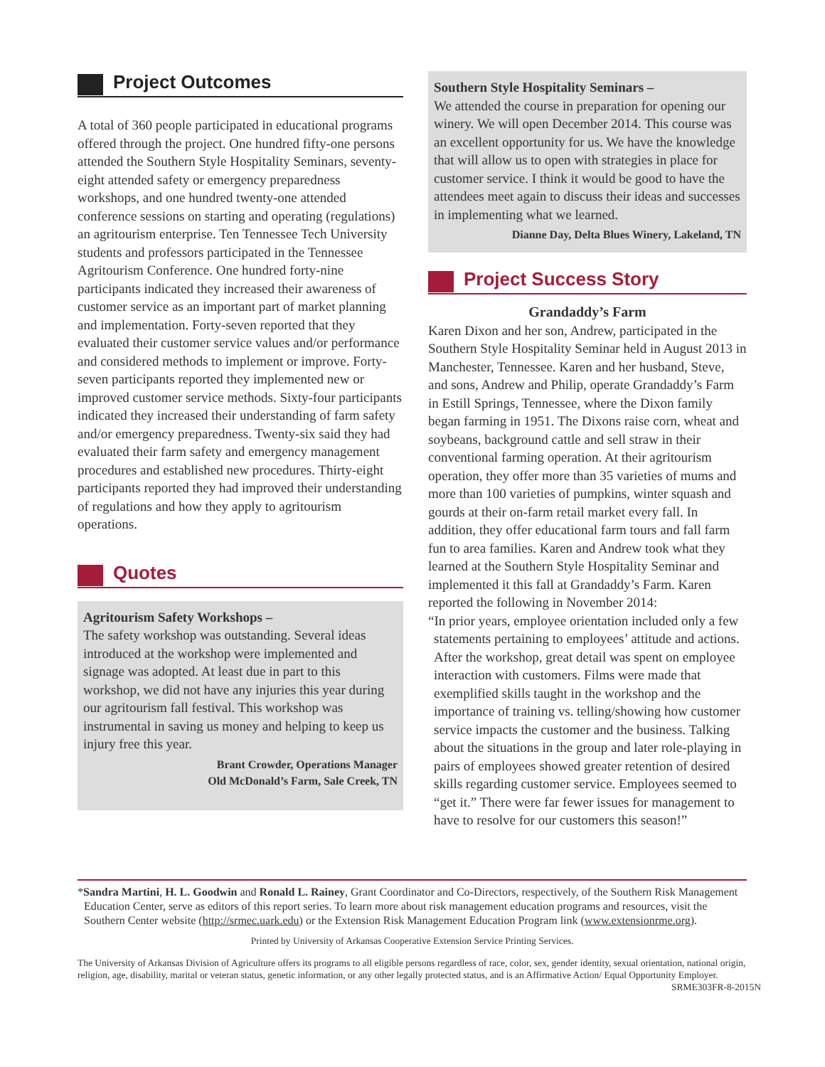Project Outcomes
A total of 360 people participated in educational programs offered through the project. One hundred fifty-one persons attended the Southern Style Hospitality Seminars, seventy-eight attended safety or emergency preparedness workshops, and one hundred twenty-one attended conference sessions on starting and operating (regulations) an agritourism enterprise. Ten Tennessee Tech University students and professors participated in the Tennessee Agritourism Conference. One hundred forty-nine participants indicated they increased their awareness of customer service as an important part of market planning and implementation. Forty-seven reported that they evaluated their customer service values and/or performance and considered methods to implement or improve. Forty-seven participants reported they implemented new or improved customer service methods. Sixty-four participants indicated they increased their understanding of farm safety and/or emergency preparedness. Twenty-six said they had evaluated their farm safety and emergency management procedures and established new procedures. Thirty-eight participants reported they had improved their understanding of regulations and how they apply to agritourism operations.
Quotes
Agritourism Safety Workshops –
The safety workshop was outstanding. Several ideas introduced at the workshop were implemented and signage was adopted. At least due in part to this workshop, we did not have any injuries this year during our agritourism fall festival. This workshop was instrumental in saving us money and helping to keep us injury free this year.
Brant Crowder, Operations Manager
Old McDonald’s Farm, Sale Creek, TN
Southern Style Hospitality Seminars –
We attended the course in preparation for opening our winery. We will open December 2014. This course was an excellent opportunity for us. We have the knowledge that will allow us to open with strategies in place for customer service. I think it would be good to have the attendees meet again to discuss their ideas and successes in implementing what we learned.
Dianne Day, Delta Blues Winery, Lakeland, TN
Project Success Story
Grandaddy’s Farm
Karen Dixon and her son, Andrew, participated in the Southern Style Hospitality Seminar held in August 2013 in Manchester, Tennessee. Karen and her husband, Steve, and sons, Andrew and Philip, operate Grandaddy’s Farm in Estill Springs, Tennessee, where the Dixon family began farming in 1951. The Dixons raise corn, wheat and soybeans, background cattle and sell straw in their conventional farming operation. At their agritourism operation, they offer more than 35 varieties of mums and more than 100 varieties of pumpkins, winter squash and gourds at their on-farm retail market every fall. In addition, they offer educational farm tours and fall farm fun to area families. Karen and Andrew took what they learned at the Southern Style Hospitality Seminar and implemented it this fall at Grandaddy’s Farm. Karen reported the following in November 2014:
“In prior years, employee orientation included only a few statements pertaining to employees’ attitude and actions. After the workshop, great detail was spent on employee interaction with customers. Films were made that exemplified skills taught in the workshop and the importance of training vs. telling/showing how customer service impacts the customer and the business. Talking about the situations in the group and later role-playing in pairs of employees showed greater retention of desired skills regarding customer service. Employees seemed to “get it.” There were far fewer issues for management to have to resolve for our customers this season!”
*Sandra Martini, H. L. Goodwin and Ronald L. Rainey, Grant Coordinator and Co-Directors, respectively, of the Southern Risk Management Education Center, serve as editors of this report series. To learn more about risk management education programs and resources, visit the Southern Center website (http://srmec.uark.edu) or the Extension Risk Management Education Program link (www.extensionrme.org).
Printed by University of Arkansas Cooperative Extension Service Printing Services.
The University of Arkansas Division of Agriculture offers its programs to all eligible persons regardless of race, color, sex, gender identity, sexual orientation, national origin, religion, age, disability, marital or veteran status, genetic information, or any other legally protected status, and is an Affirmative Action/ Equal Opportunity Employer.
SRME303FR-8-2015N